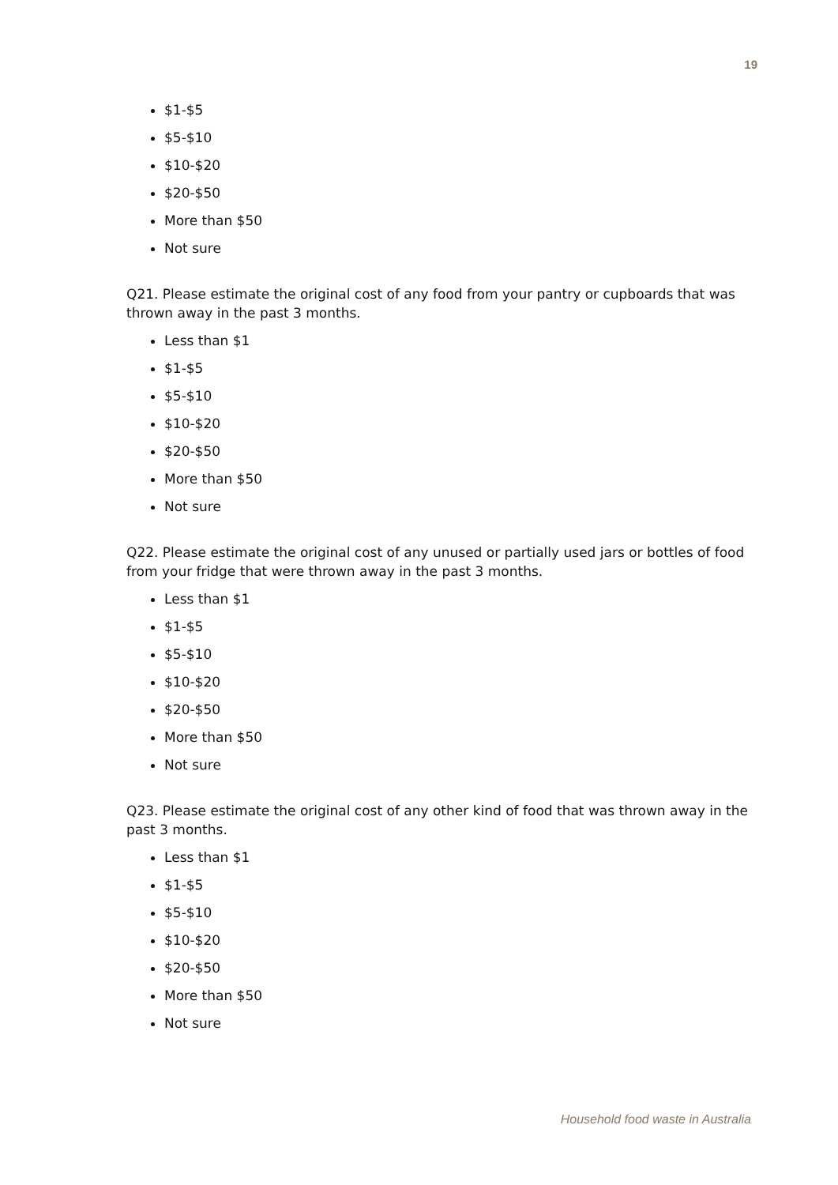19
$1-$5
$5-$10
$10-$20
$20-$50
More than $50
Not sure
Q21. Please estimate the original cost of any food from your pantry or cupboards that was thrown away in the past 3 months.
Less than $1
$1-$5
$5-$10
$10-$20
$20-$50
More than $50
Not sure
Q22. Please estimate the original cost of any unused or partially used jars or bottles of food from your fridge that were thrown away in the past 3 months.
Less than $1
$1-$5
$5-$10
$10-$20
$20-$50
More than $50
Not sure
Q23. Please estimate the original cost of any other kind of food that was thrown away in the past 3 months.
Less than $1
$1-$5
$5-$10
$10-$20
$20-$50
More than $50
Not sure
Household food waste in Australia